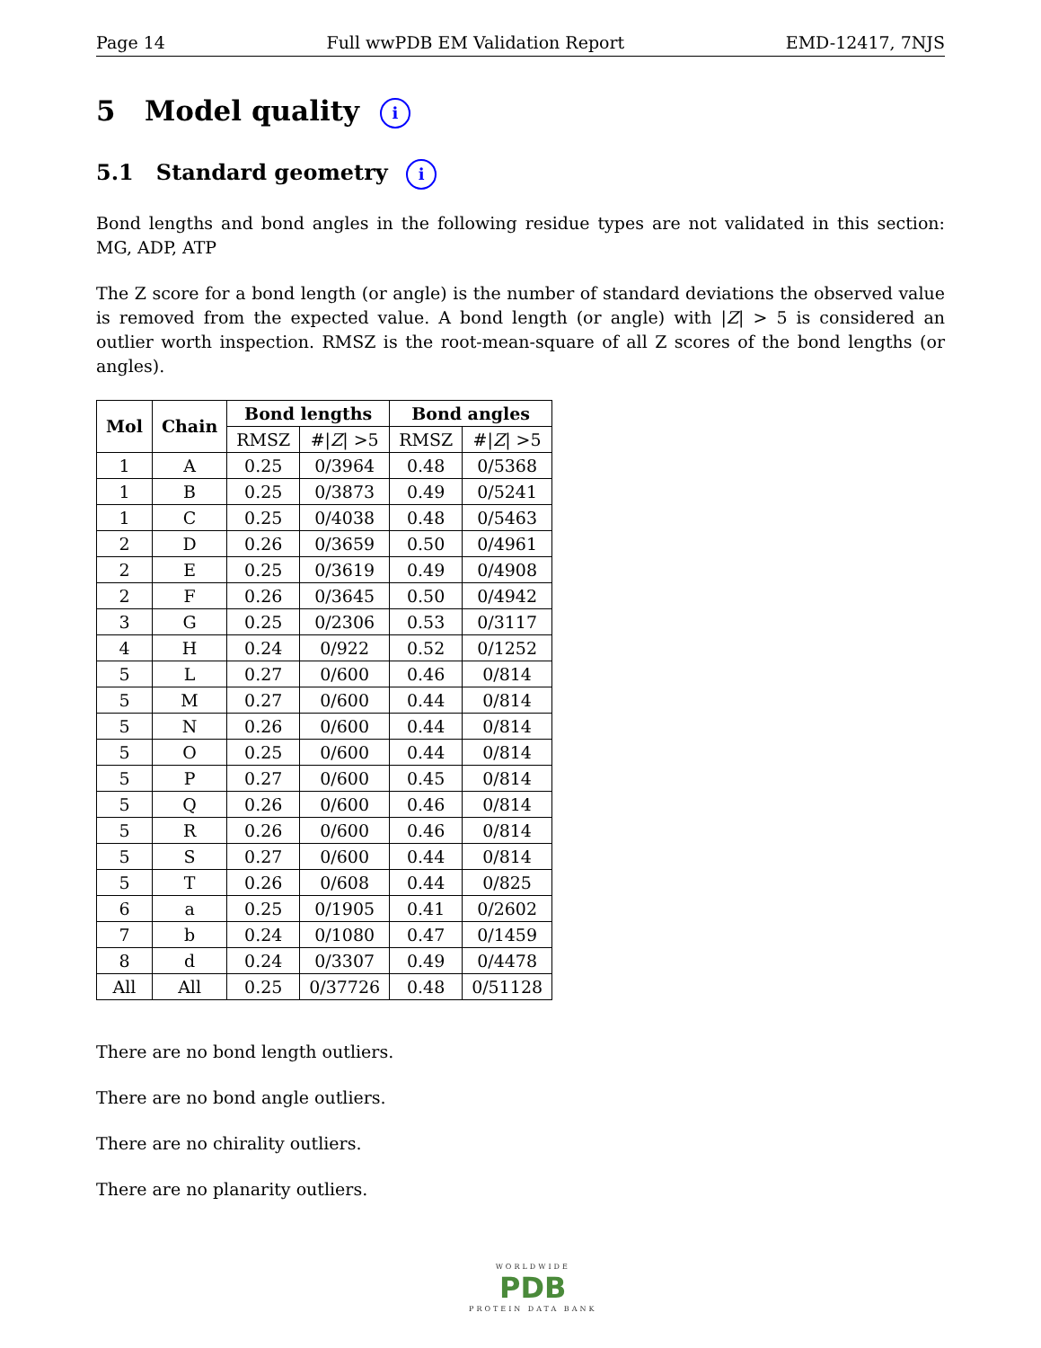Page 14 Full wwPDB EM Validation Report EMD-12417, 7NJS
5 Model quality i
5.1 Standard geometry i
Bond lengths and bond angles in the following residue types are not validated in this section: MG, ADP, ATP
The Z score for a bond length (or angle) is the number of standard deviations the observed value is removed from the expected value. A bond length (or angle) with |Z| > 5 is considered an outlier worth inspection. RMSZ is the root-mean-square of all Z scores of the bond lengths (or angles).
| Mol | Chain | Bond lengths | | Bond angles | |
| --- | --- | --- | --- | --- | --- |
| | | RMSZ | #/ Z / >5 | RMSZ | #/ Z / >5 |
| 1 | A | 0.25 | 0/3964 | 0.48 | 0/5368 |
| 1 | B | 0.25 | 0/3873 | 0.49 | 0/5241 |
| 1 | C | 0.25 | 0/4038 | 0.48 | 0/5463 |
| 2 | D | 0.26 | 0/3659 | 0.50 | 0/4961 |
| 2 | E | 0.25 | 0/3619 | 0.49 | 0/4908 |
| 2 | F | 0.26 | 0/3645 | 0.50 | 0/4942 |
| 3 | G | 0.25 | 0/2306 | 0.53 | 0/3117 |
| 4 | H | 0.24 | 0/922 | 0.52 | 0/1252 |
| 5 | L | 0.27 | 0/600 | 0.46 | 0/814 |
| 5 | M | 0.27 | 0/600 | 0.44 | 0/814 |
| 5 | N | 0.26 | 0/600 | 0.44 | 0/814 |
| 5 | O | 0.25 | 0/600 | 0.44 | 0/814 |
| 5 | P | 0.27 | 0/600 | 0.45 | 0/814 |
| 5 | Q | 0.26 | 0/600 | 0.46 | 0/814 |
| 5 | R | 0.26 | 0/600 | 0.46 | 0/814 |
| 5 | S | 0.27 | 0/600 | 0.44 | 0/814 |
| 5 | T | 0.26 | 0/608 | 0.44 | 0/825 |
| 6 | a | 0.25 | 0/1905 | 0.41 | 0/2602 |
| 7 | b | 0.24 | 0/1080 | 0.47 | 0/1459 |
| 8 | d | 0.24 | 0/3307 | 0.49 | 0/4478 |
| All | All | 0.25 | 0/37726 | 0.48 | 0/51128 |
There are no bond length outliers.
There are no bond angle outliers.
There are no chirality outliers.
There are no planarity outliers.
WORLDWIDE
PDB
PROTEIN DATA BANK